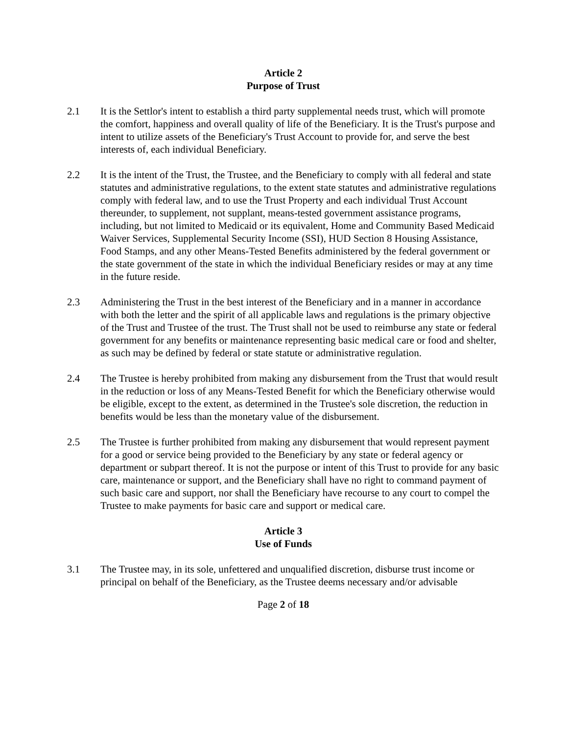Article 2
Purpose of Trust
2.1 It is the Settlor's intent to establish a third party supplemental needs trust, which will promote the comfort, happiness and overall quality of life of the Beneficiary. It is the Trust's purpose and intent to utilize assets of the Beneficiary's Trust Account to provide for, and serve the best interests of, each individual Beneficiary.
2.2 It is the intent of the Trust, the Trustee, and the Beneficiary to comply with all federal and state statutes and administrative regulations, to the extent state statutes and administrative regulations comply with federal law, and to use the Trust Property and each individual Trust Account thereunder, to supplement, not supplant, means-tested government assistance programs, including, but not limited to Medicaid or its equivalent, Home and Community Based Medicaid Waiver Services, Supplemental Security Income (SSI), HUD Section 8 Housing Assistance, Food Stamps, and any other Means-Tested Benefits administered by the federal government or the state government of the state in which the individual Beneficiary resides or may at any time in the future reside.
2.3 Administering the Trust in the best interest of the Beneficiary and in a manner in accordance with both the letter and the spirit of all applicable laws and regulations is the primary objective of the Trust and Trustee of the trust. The Trust shall not be used to reimburse any state or federal government for any benefits or maintenance representing basic medical care or food and shelter, as such may be defined by federal or state statute or administrative regulation.
2.4 The Trustee is hereby prohibited from making any disbursement from the Trust that would result in the reduction or loss of any Means-Tested Benefit for which the Beneficiary otherwise would be eligible, except to the extent, as determined in the Trustee's sole discretion, the reduction in benefits would be less than the monetary value of the disbursement.
2.5 The Trustee is further prohibited from making any disbursement that would represent payment for a good or service being provided to the Beneficiary by any state or federal agency or department or subpart thereof. It is not the purpose or intent of this Trust to provide for any basic care, maintenance or support, and the Beneficiary shall have no right to command payment of such basic care and support, nor shall the Beneficiary have recourse to any court to compel the Trustee to make payments for basic care and support or medical care.
Article 3
Use of Funds
3.1 The Trustee may, in its sole, unfettered and unqualified discretion, disburse trust income or principal on behalf of the Beneficiary, as the Trustee deems necessary and/or advisable
Page 2 of 18